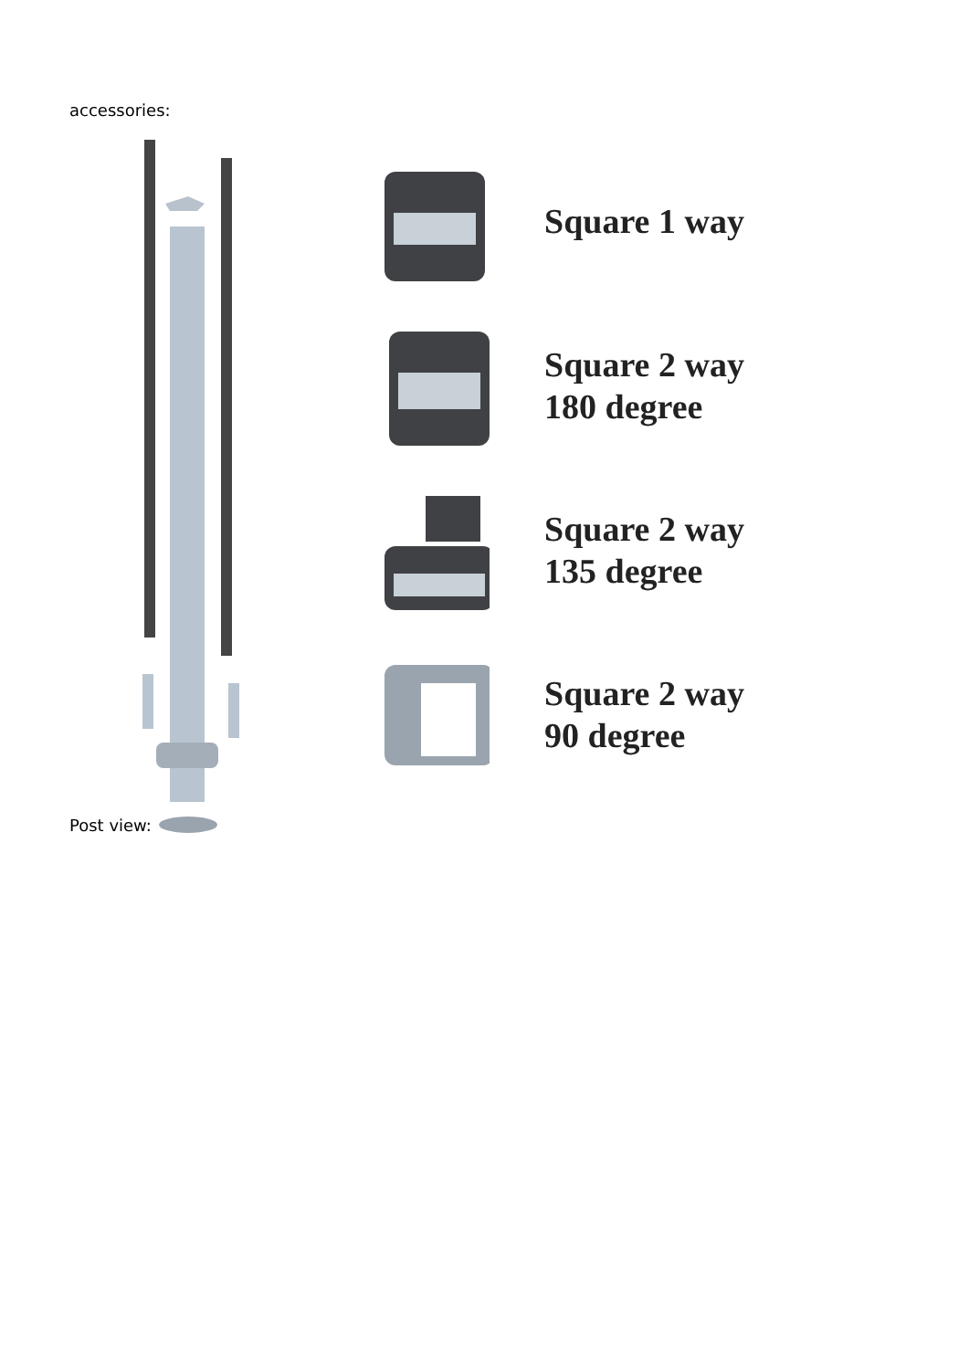accessories:
Square 1 way
Square 2 way
180 degree
Square 2 way
135 degree
Square 2 way
90 degree
Post view: